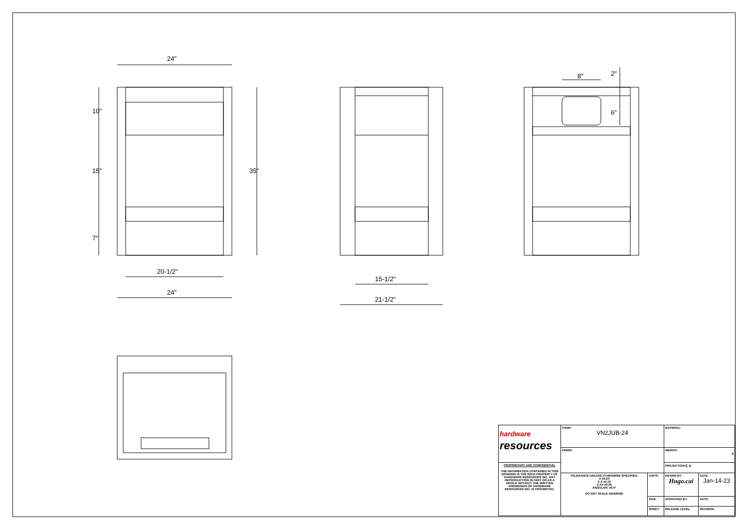24"
10"
15"
7"
35"
20-1/2"
24"
15-1/2"
21-1/2"
8" 2"
6"
| hardware resources | ITEM#: VN2JUB-24 | | MATERIAL: | |
| | FINISH: | | WEIGHT: g | |
| PROPRIETARY AND CONFIDENTIAL THE INFORMATION CONTAINED IN THIS DRAWING IS THE SOLE PROPERTY OF HARDWARE RESOURCES INC. ANY REPRODUCTION IN PART OR AS A WHOLE WITHOUT THE WRITTEN PREMISSION OF HARDWARE RESOURCES INC. IS PROHIBITED. | | | PROJECTION ⊏ ◎ | |
| | TOLERANCE UNLESS OTHERWISE SPECIFIED: X ±0.20 X.X ±0.10 X.XX ±0.05 ANGULAR: ±0.5° DO NOT SCALE DRAWING | UNITS: | DRAWN BY: Hugo.cai | DATE: Jan-14-23 |
| | | SIZE: | APPROVED BY: | DATE: |
| | | SHEET: | RELEASE LEVEL: | REVISION: |